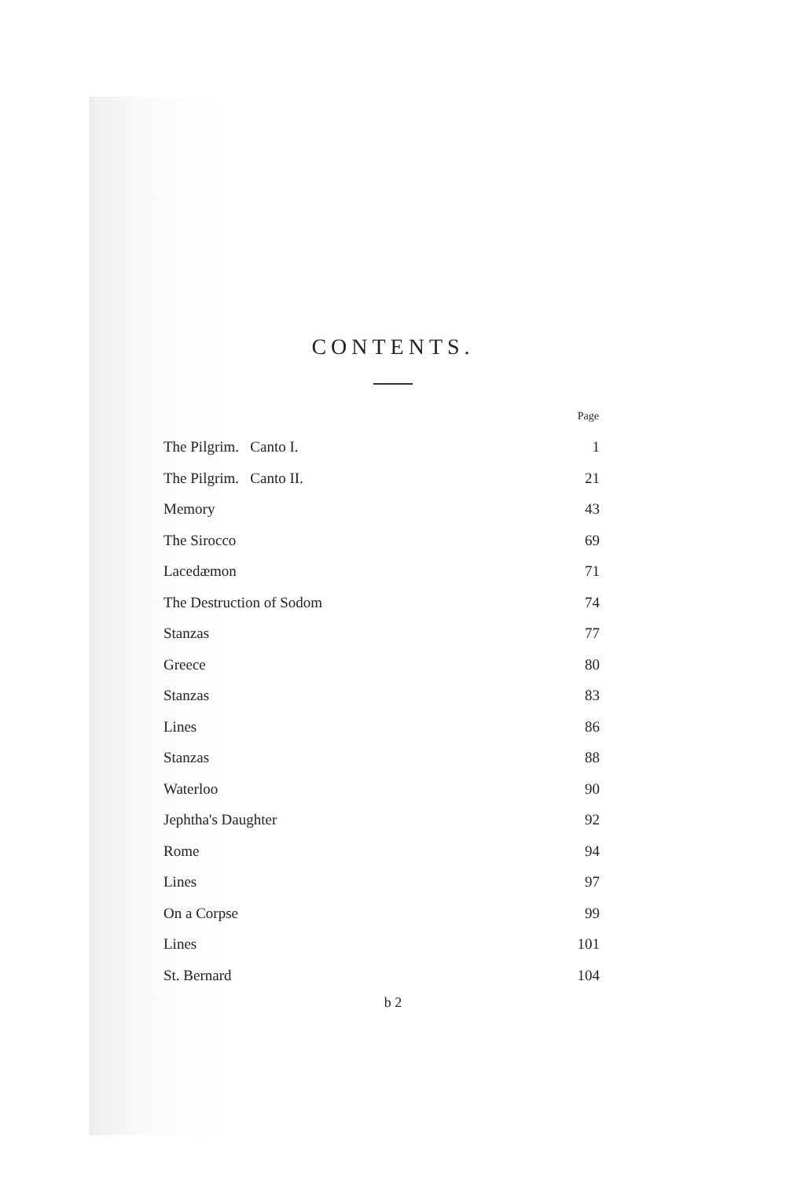CONTENTS.
| | Page |
| The Pilgrim. Canto I. | 1 |
| The Pilgrim. Canto II. | 21 |
| Memory | 43 |
| The Sirocco | 69 |
| Lacedæmon | 71 |
| The Destruction of Sodom | 74 |
| Stanzas | 77 |
| Greece | 80 |
| Stanzas | 83 |
| Lines | 86 |
| Stanzas | 88 |
| Waterloo | 90 |
| Jephtha's Daughter | 92 |
| Rome | 94 |
| Lines | 97 |
| On a Corpse | 99 |
| Lines | 101 |
| St. Bernard | 104 |
b 2